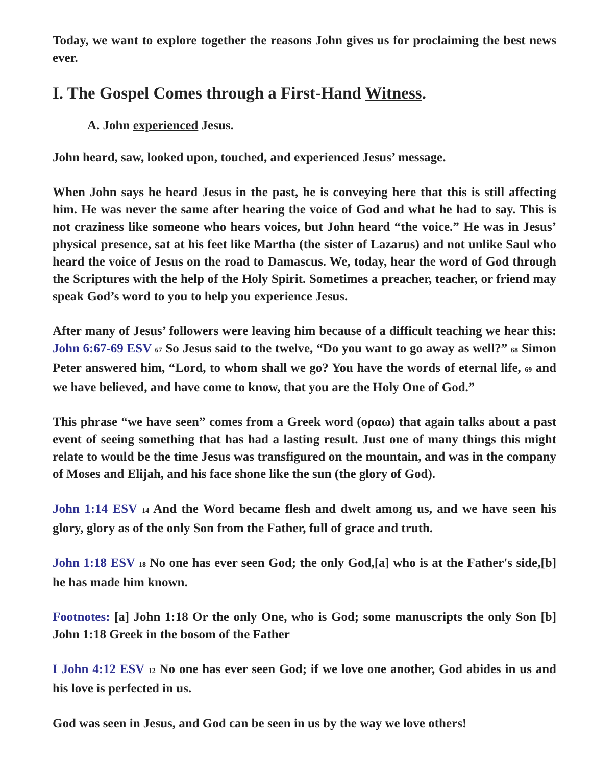Today, we want to explore together the reasons John gives us for proclaiming the best news ever.
I. The Gospel Comes through a First-Hand Witness.
A. John experienced Jesus.
John heard, saw, looked upon, touched, and experienced Jesus’ message.
When John says he heard Jesus in the past, he is conveying here that this is still affecting him. He was never the same after hearing the voice of God and what he had to say. This is not craziness like someone who hears voices, but John heard “the voice.” He was in Jesus’ physical presence, sat at his feet like Martha (the sister of Lazarus) and not unlike Saul who heard the voice of Jesus on the road to Damascus. We, today, hear the word of God through the Scriptures with the help of the Holy Spirit. Sometimes a preacher, teacher, or friend may speak God’s word to you to help you experience Jesus.
After many of Jesus’ followers were leaving him because of a difficult teaching we hear this: John 6:67-69 ESV <sup>67</sup> So Jesus said to the twelve, “Do you want to go away as well?” <sup>68</sup> Simon Peter answered him, “Lord, to whom shall we go? You have the words of eternal life, <sup>69</sup> and we have believed, and have come to know, that you are the Holy One of God.”
This phrase “we have seen” comes from a Greek word (οραω) that again talks about a past event of seeing something that has had a lasting result. Just one of many things this might relate to would be the time Jesus was transfigured on the mountain, and was in the company of Moses and Elijah, and his face shone like the sun (the glory of God).
John 1:14 ESV <sup>14</sup> And the Word became flesh and dwelt among us, and we have seen his glory, glory as of the only Son from the Father, full of grace and truth.
John 1:18 ESV <sup>18</sup> No one has ever seen God; the only God,[a] who is at the Father's side,[b] he has made him known.
Footnotes: [a] John 1:18 Or the only One, who is God; some manuscripts the only Son [b] John 1:18 Greek in the bosom of the Father
I John 4:12 ESV <sup>12</sup> No one has ever seen God; if we love one another, God abides in us and his love is perfected in us.
God was seen in Jesus, and God can be seen in us by the way we love others!